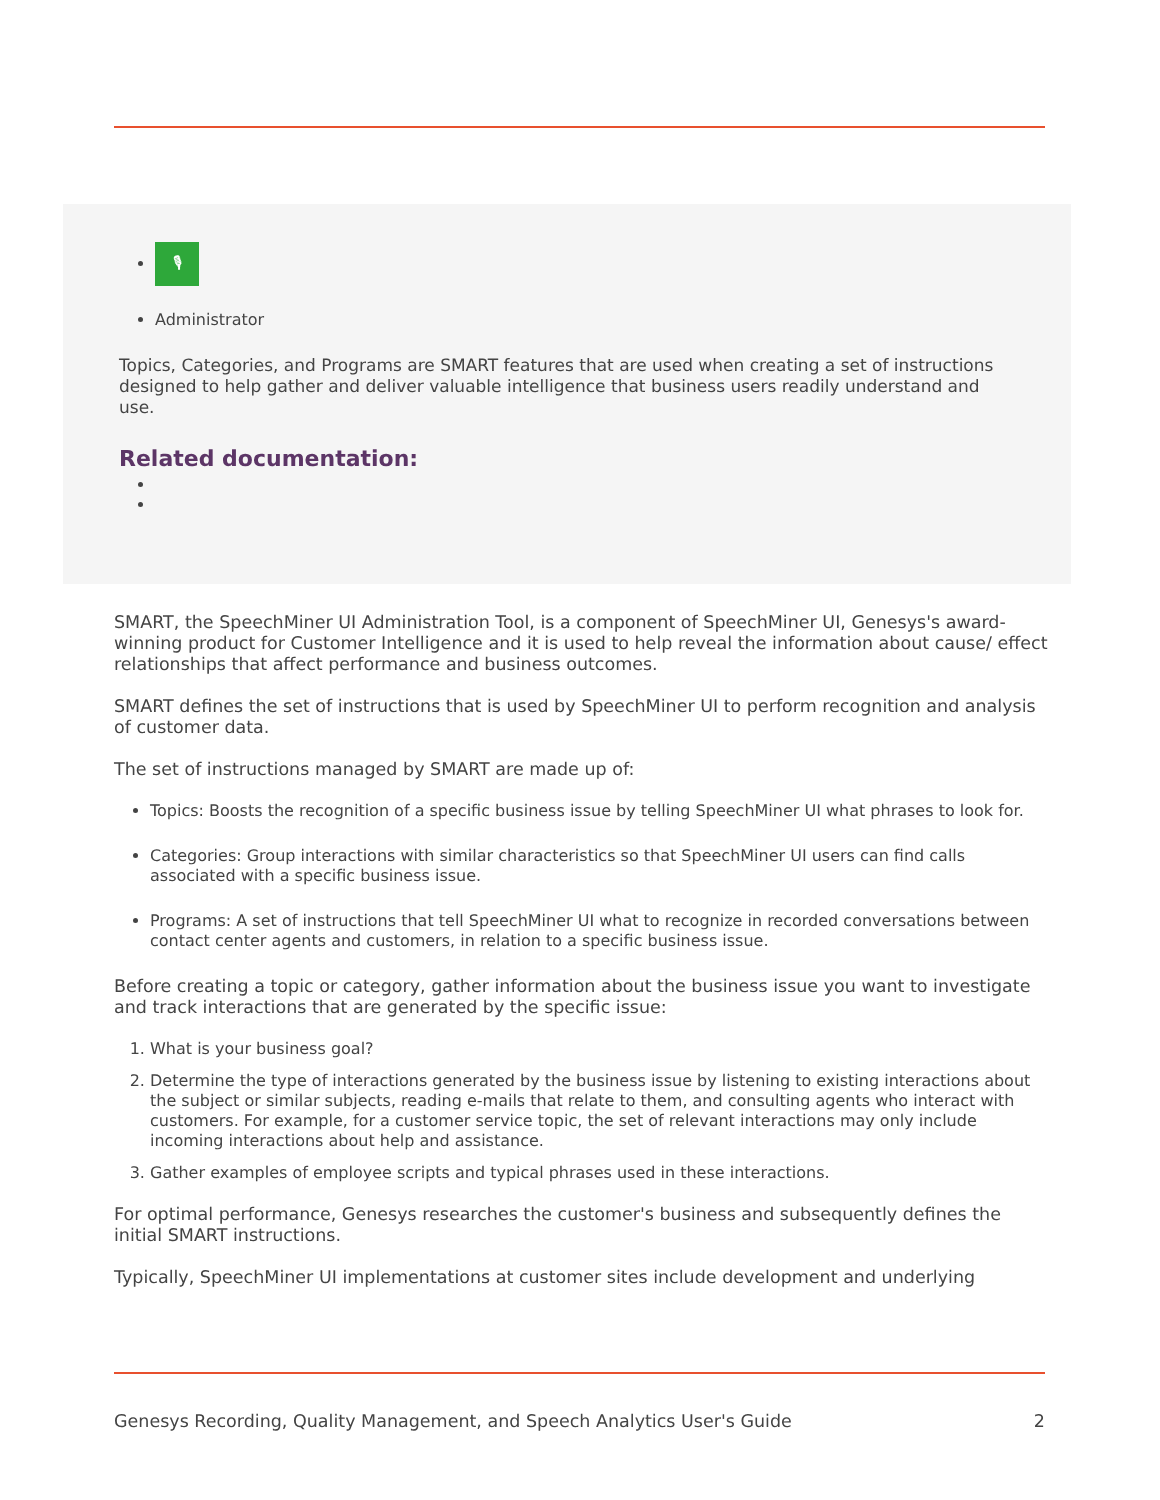🎙
Administrator
Topics, Categories, and Programs are SMART features that are used when creating a set of instructions designed to help gather and deliver valuable intelligence that business users readily understand and use.
Related documentation:
SMART, the SpeechMiner UI Administration Tool, is a component of SpeechMiner UI, Genesys's award-winning product for Customer Intelligence and it is used to help reveal the information about cause/ effect relationships that affect performance and business outcomes.
SMART defines the set of instructions that is used by SpeechMiner UI to perform recognition and analysis of customer data.
The set of instructions managed by SMART are made up of:
Topics: Boosts the recognition of a specific business issue by telling SpeechMiner UI what phrases to look for.
Categories: Group interactions with similar characteristics so that SpeechMiner UI users can find calls associated with a specific business issue.
Programs: A set of instructions that tell SpeechMiner UI what to recognize in recorded conversations between contact center agents and customers, in relation to a specific business issue.
Before creating a topic or category, gather information about the business issue you want to investigate and track interactions that are generated by the specific issue:
1. What is your business goal?
2. Determine the type of interactions generated by the business issue by listening to existing interactions about the subject or similar subjects, reading e-mails that relate to them, and consulting agents who interact with customers. For example, for a customer service topic, the set of relevant interactions may only include incoming interactions about help and assistance.
3. Gather examples of employee scripts and typical phrases used in these interactions.
For optimal performance, Genesys researches the customer's business and subsequently defines the initial SMART instructions.
Typically, SpeechMiner UI implementations at customer sites include development and underlying
Genesys Recording, Quality Management, and Speech Analytics User's Guide 2